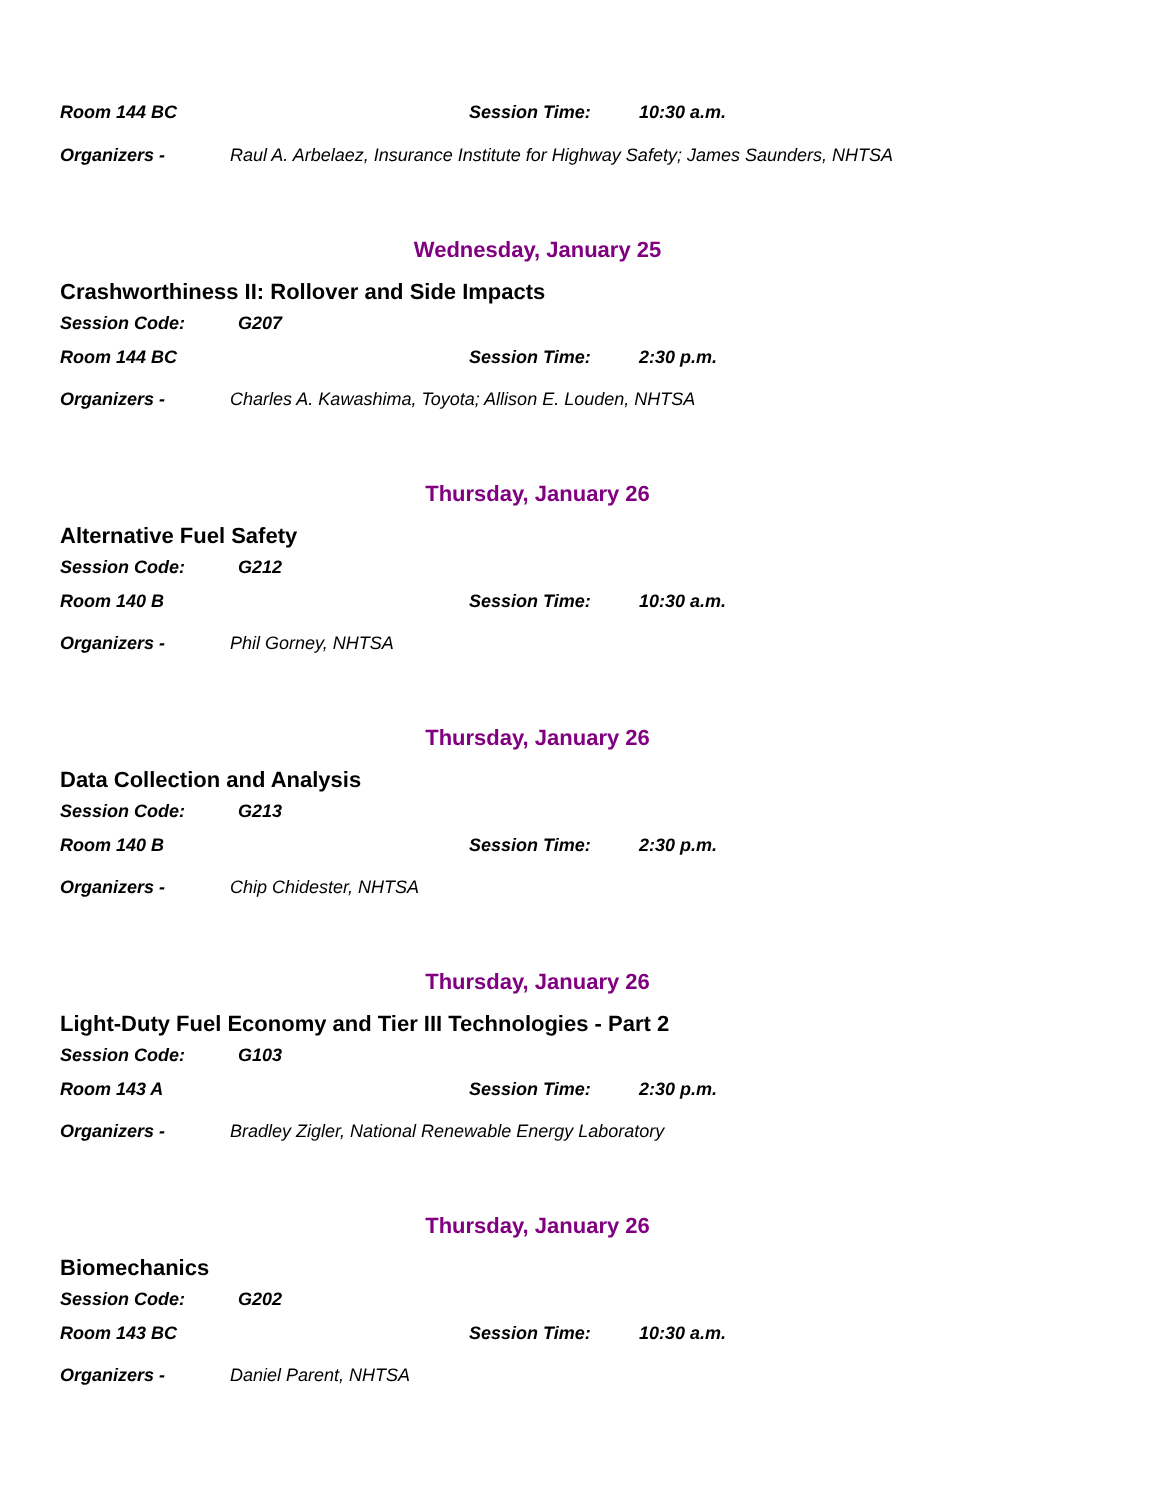Room 144 BC Session Time: 10:30 a.m.
Organizers - Raul A. Arbelaez, Insurance Institute for Highway Safety; James Saunders, NHTSA
Wednesday, January 25
Crashworthiness II: Rollover and Side Impacts
Session Code: G207
Room 144 BC Session Time: 2:30 p.m.
Organizers - Charles A. Kawashima, Toyota; Allison E. Louden, NHTSA
Thursday, January 26
Alternative Fuel Safety
Session Code: G212
Room 140 B Session Time: 10:30 a.m.
Organizers - Phil Gorney, NHTSA
Thursday, January 26
Data Collection and Analysis
Session Code: G213
Room 140 B Session Time: 2:30 p.m.
Organizers - Chip Chidester, NHTSA
Thursday, January 26
Light-Duty Fuel Economy and Tier III Technologies - Part 2
Session Code: G103
Room 143 A Session Time: 2:30 p.m.
Organizers - Bradley Zigler, National Renewable Energy Laboratory
Thursday, January 26
Biomechanics
Session Code: G202
Room 143 BC Session Time: 10:30 a.m.
Organizers - Daniel Parent, NHTSA